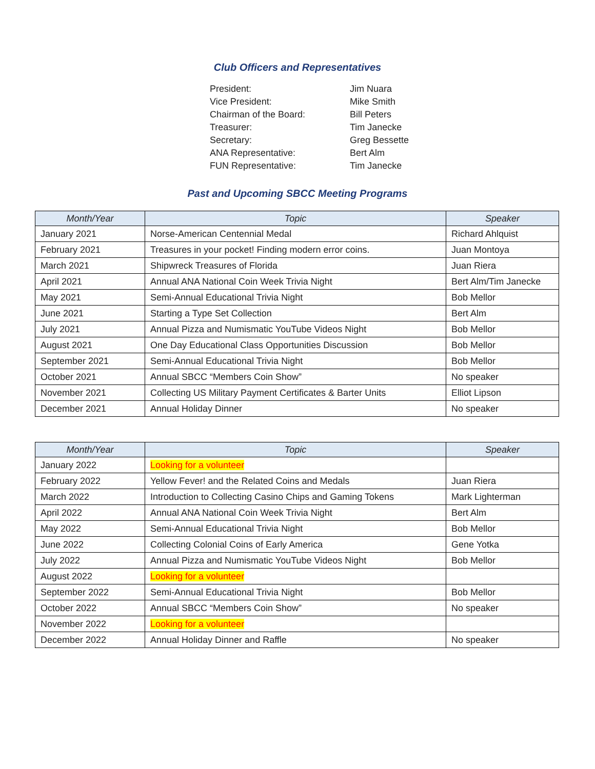Club Officers and Representatives
| President: | Jim Nuara |
| Vice President: | Mike Smith |
| Chairman of the Board: | Bill Peters |
| Treasurer: | Tim Janecke |
| Secretary: | Greg Bessette |
| ANA Representative: | Bert Alm |
| FUN Representative: | Tim Janecke |
Past and Upcoming SBCC Meeting Programs
| Month/Year | Topic | Speaker |
| --- | --- | --- |
| January 2021 | Norse-American Centennial Medal | Richard Ahlquist |
| February 2021 | Treasures in your pocket! Finding modern error coins. | Juan Montoya |
| March 2021 | Shipwreck Treasures of Florida | Juan Riera |
| April 2021 | Annual ANA National Coin Week Trivia Night | Bert Alm/Tim Janecke |
| May 2021 | Semi-Annual Educational Trivia Night | Bob Mellor |
| June 2021 | Starting a Type Set Collection | Bert Alm |
| July 2021 | Annual Pizza and Numismatic YouTube Videos Night | Bob Mellor |
| August 2021 | One Day Educational Class Opportunities Discussion | Bob Mellor |
| September 2021 | Semi-Annual Educational Trivia Night | Bob Mellor |
| October 2021 | Annual SBCC “Members Coin Show” | No speaker |
| November 2021 | Collecting US Military Payment Certificates & Barter Units | Elliot Lipson |
| December 2021 | Annual Holiday Dinner | No speaker |
| Month/Year | Topic | Speaker |
| --- | --- | --- |
| January 2022 | Looking for a volunteer | |
| February 2022 | Yellow Fever! and the Related Coins and Medals | Juan Riera |
| March 2022 | Introduction to Collecting Casino Chips and Gaming Tokens | Mark Lighterman |
| April 2022 | Annual ANA National Coin Week Trivia Night | Bert Alm |
| May 2022 | Semi-Annual Educational Trivia Night | Bob Mellor |
| June 2022 | Collecting Colonial Coins of Early America | Gene Yotka |
| July 2022 | Annual Pizza and Numismatic YouTube Videos Night | Bob Mellor |
| August 2022 | Looking for a volunteer | |
| September 2022 | Semi-Annual Educational Trivia Night | Bob Mellor |
| October 2022 | Annual SBCC “Members Coin Show” | No speaker |
| November 2022 | Looking for a volunteer | |
| December 2022 | Annual Holiday Dinner and Raffle | No speaker |